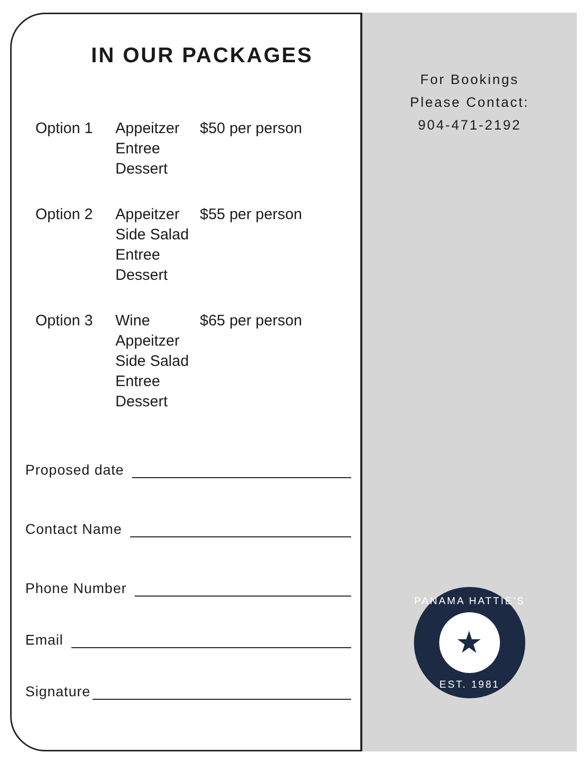IN OUR PACKAGES
Option 1 Appeitzer
Entree
Dessert
$50 per person
Option 2 Appeitzer
Side Salad
Entree
Dessert
$55 per person
Option 3 Wine
Appeitzer
Side Salad
Entree
Dessert
$65 per person
Proposed date
Contact Name
Phone Number
Email
Signature
For Bookings
Please Contact:
904-471-2192
PANAMA HATTIE'S
★
EST. 1981